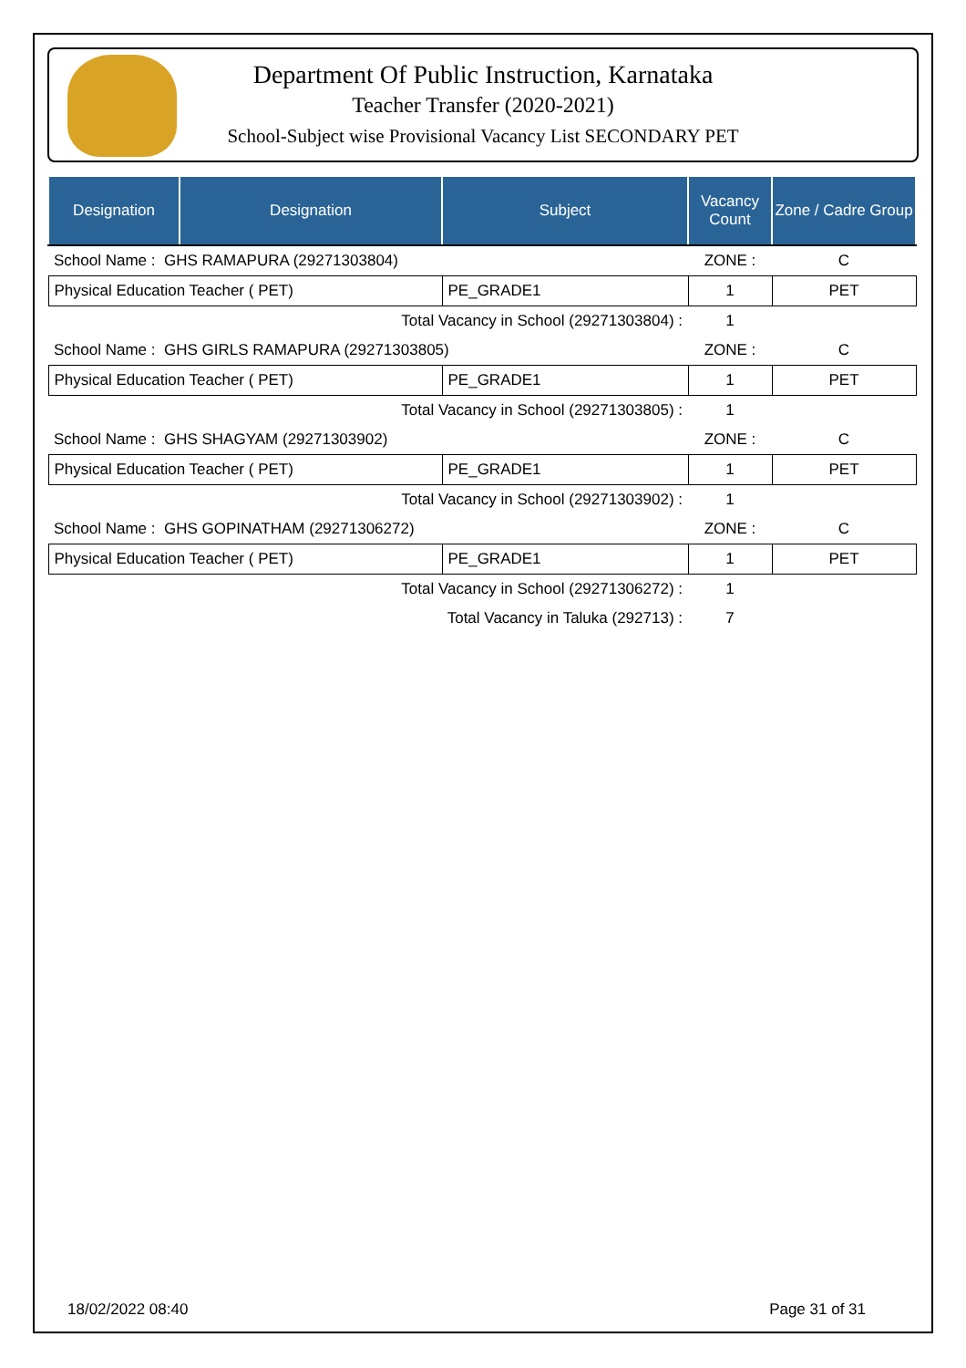Department Of Public Instruction, Karnataka
Teacher Transfer (2020-2021)
School-Subject wise Provisional Vacancy List SECONDARY PET
| Designation | Designation | Subject | Vacancy Count | Zone / Cadre Group |
| --- | --- | --- | --- | --- |
| School Name : GHS RAMAPURA (29271303804) | | | ZONE : | C |
| Physical Education Teacher ( PET) | | PE_GRADE1 | 1 | PET |
| Total Vacancy in School (29271303804) : | | | 1 | |
| School Name : GHS GIRLS RAMAPURA (29271303805) | | | ZONE : | C |
| Physical Education Teacher ( PET) | | PE_GRADE1 | 1 | PET |
| Total Vacancy in School (29271303805) : | | | 1 | |
| School Name : GHS SHAGYAM (29271303902) | | | ZONE : | C |
| Physical Education Teacher ( PET) | | PE_GRADE1 | 1 | PET |
| Total Vacancy in School (29271303902) : | | | 1 | |
| School Name : GHS GOPINATHAM (29271306272) | | | ZONE : | C |
| Physical Education Teacher ( PET) | | PE_GRADE1 | 1 | PET |
| Total Vacancy in School (29271306272) : | | | 1 | |
| Total Vacancy in Taluka (292713) : | | | 7 | |
18/02/2022 08:40 Page 31 of 31